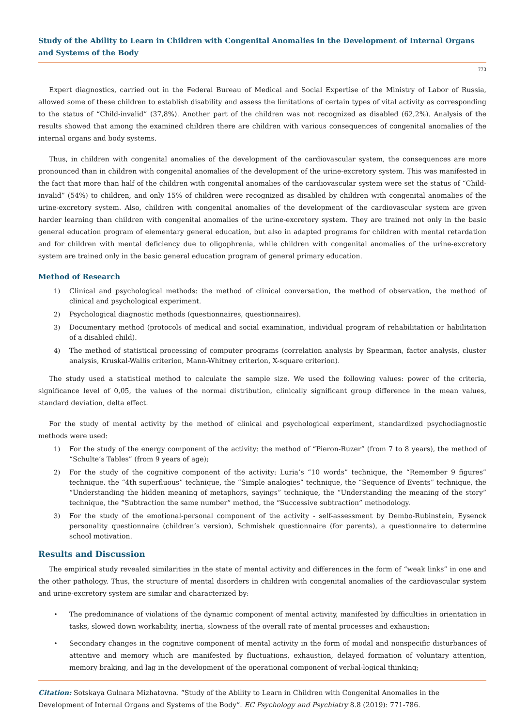Study of the Ability to Learn in Children with Congenital Anomalies in the Development of Internal Organs and Systems of the Body
773
Expert diagnostics, carried out in the Federal Bureau of Medical and Social Expertise of the Ministry of Labor of Russia, allowed some of these children to establish disability and assess the limitations of certain types of vital activity as corresponding to the status of “Child-invalid” (37,8%). Another part of the children was not recognized as disabled (62,2%). Analysis of the results showed that among the examined children there are children with various consequences of congenital anomalies of the internal organs and body systems.
Thus, in children with congenital anomalies of the development of the cardiovascular system, the consequences are more pronounced than in children with congenital anomalies of the development of the urine-excretory system. This was manifested in the fact that more than half of the children with congenital anomalies of the cardiovascular system were set the status of “Child-invalid” (54%) to children, and only 15% of children were recognized as disabled by children with congenital anomalies of the urine-excretory system. Also, children with congenital anomalies of the development of the cardiovascular system are given harder learning than children with congenital anomalies of the urine-excretory system. They are trained not only in the basic general education program of elementary general education, but also in adapted programs for children with mental retardation and for children with mental deficiency due to oligophrenia, while children with congenital anomalies of the urine-excretory system are trained only in the basic general education program of general primary education.
Method of Research
1) Clinical and psychological methods: the method of clinical conversation, the method of observation, the method of clinical and psychological experiment.
2) Psychological diagnostic methods (questionnaires, questionnaires).
3) Documentary method (protocols of medical and social examination, individual program of rehabilitation or habilitation of a disabled child).
4) The method of statistical processing of computer programs (correlation analysis by Spearman, factor analysis, cluster analysis, Kruskal-Wallis criterion, Mann-Whitney criterion, X-square criterion).
The study used a statistical method to calculate the sample size. We used the following values: power of the criteria, significance level of 0,05, the values of the normal distribution, clinically significant group difference in the mean values, standard deviation, delta effect.
For the study of mental activity by the method of clinical and psychological experiment, standardized psychodiagnostic methods were used:
1) For the study of the energy component of the activity: the method of “Pieron-Ruzer” (from 7 to 8 years), the method of “Schulte’s Tables” (from 9 years of age);
2) For the study of the cognitive component of the activity: Luria’s “10 words” technique, the “Remember 9 figures” technique. the “4th superfluous” technique, the “Simple analogies” technique, the “Sequence of Events” technique, the “Understanding the hidden meaning of metaphors, sayings” technique, the “Understanding the meaning of the story” technique, the “Subtraction the same number” method, the “Successive subtraction” methodology.
3) For the study of the emotional-personal component of the activity - self-assessment by Dembo-Rubinstein, Eysenck personality questionnaire (children’s version), Schmishek questionnaire (for parents), a questionnaire to determine school motivation.
Results and Discussion
The empirical study revealed similarities in the state of mental activity and differences in the form of “weak links” in one and the other pathology. Thus, the structure of mental disorders in children with congenital anomalies of the cardiovascular system and urine-excretory system are similar and characterized by:
• The predominance of violations of the dynamic component of mental activity, manifested by difficulties in orientation in tasks, slowed down workability, inertia, slowness of the overall rate of mental processes and exhaustion;
• Secondary changes in the cognitive component of mental activity in the form of modal and nonspecific disturbances of attentive and memory which are manifested by fluctuations, exhaustion, delayed formation of voluntary attention, memory braking, and lag in the development of the operational component of verbal-logical thinking;
Citation: Sotskaya Gulnara Mizhatovna. “Study of the Ability to Learn in Children with Congenital Anomalies in the Development of Internal Organs and Systems of the Body”. EC Psychology and Psychiatry 8.8 (2019): 771-786.